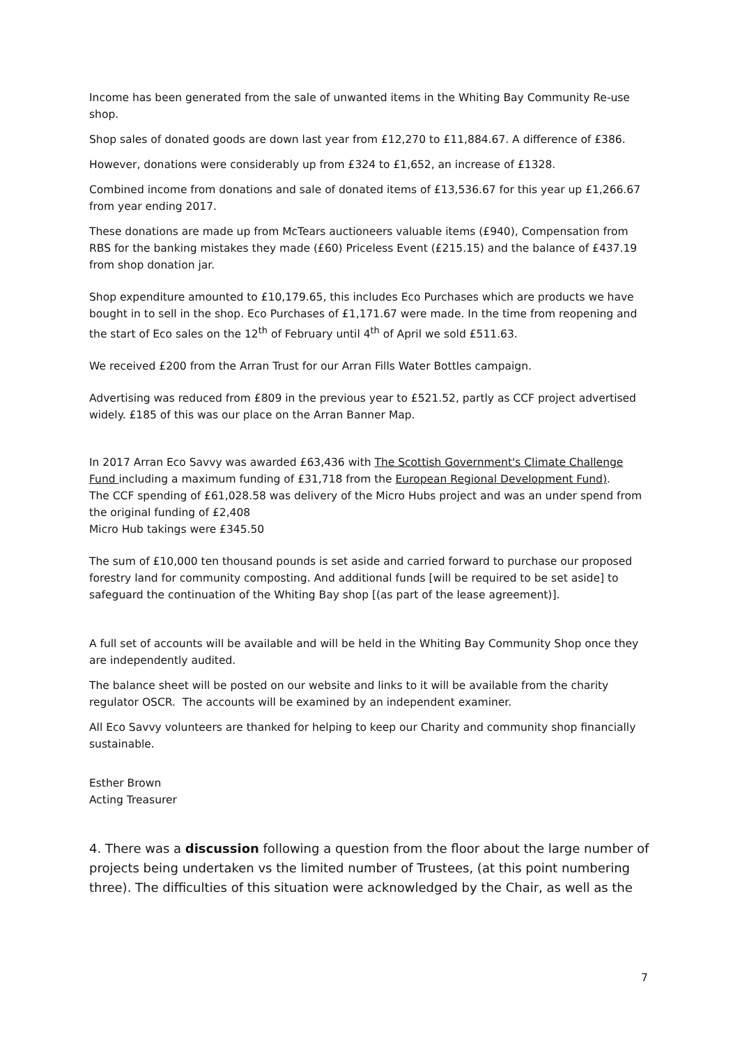Income has been generated from the sale of unwanted items in the Whiting Bay Community Re-use shop.
Shop sales of donated goods are down last year from £12,270 to £11,884.67. A difference of £386.
However, donations were considerably up from £324 to £1,652, an increase of £1328.
Combined income from donations and sale of donated items of £13,536.67 for this year up £1,266.67 from year ending 2017.
These donations are made up from McTears auctioneers valuable items (£940), Compensation from RBS for the banking mistakes they made (£60) Priceless Event (£215.15) and the balance of £437.19 from shop donation jar.
Shop expenditure amounted to £10,179.65, this includes Eco Purchases which are products we have bought in to sell in the shop. Eco Purchases of £1,171.67 were made. In the time from reopening and the start of Eco sales on the 12<sup>th</sup> of February until 4<sup>th</sup> of April we sold £511.63.
We received £200 from the Arran Trust for our Arran Fills Water Bottles campaign.
Advertising was reduced from £809 in the previous year to £521.52, partly as CCF project advertised widely. £185 of this was our place on the Arran Banner Map.
In 2017 Arran Eco Savvy was awarded £63,436 with The Scottish Government's Climate Challenge Fund including a maximum funding of £31,718 from the European Regional Development Fund).
The CCF spending of £61,028.58 was delivery of the Micro Hubs project and was an under spend from the original funding of £2,408
Micro Hub takings were £345.50
The sum of £10,000 ten thousand pounds is set aside and carried forward to purchase our proposed forestry land for community composting. And additional funds [will be required to be set aside] to safeguard the continuation of the Whiting Bay shop [(as part of the lease agreement)].
A full set of accounts will be available and will be held in the Whiting Bay Community Shop once they are independently audited.
The balance sheet will be posted on our website and links to it will be available from the charity regulator OSCR. The accounts will be examined by an independent examiner.
All Eco Savvy volunteers are thanked for helping to keep our Charity and community shop financially sustainable.
Esther Brown
Acting Treasurer
4. There was a discussion following a question from the floor about the large number of projects being undertaken vs the limited number of Trustees, (at this point numbering three). The difficulties of this situation were acknowledged by the Chair, as well as the
7